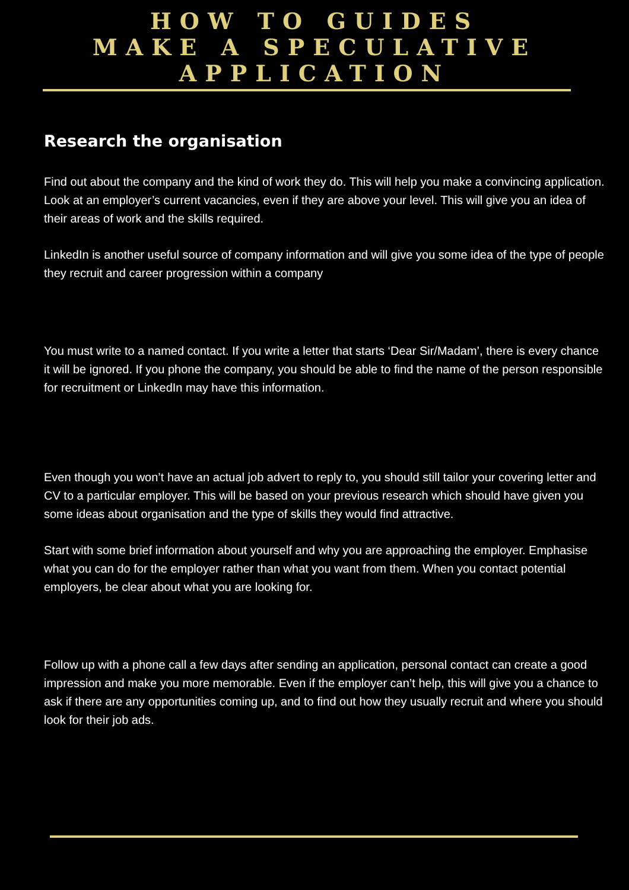HOW TO GUIDES
MAKE A SPECULATIVE
APPLICATION
Research the organisation
Find out about the company and the kind of work they do. This will help you make a convincing application. Look at an employer’s current vacancies, even if they are above your level. This will give you an idea of their areas of work and the skills required.
LinkedIn is another useful source of company information and will give you some idea of the type of people they recruit and career progression within a company
You must write to a named contact. If you write a letter that starts ‘Dear Sir/Madam’, there is every chance it will be ignored. If you phone the company, you should be able to find the name of the person responsible for recruitment or LinkedIn may have this information.
Even though you won’t have an actual job advert to reply to, you should still tailor your covering letter and CV to a particular employer. This will be based on your previous research which should have given you some ideas about organisation and the type of skills they would find attractive.
Start with some brief information about yourself and why you are approaching the employer. Emphasise what you can do for the employer rather than what you want from them. When you contact potential employers, be clear about what you are looking for.
Follow up with a phone call a few days after sending an application, personal contact can create a good impression and make you more memorable. Even if the employer can’t help, this will give you a chance to ask if there are any opportunities coming up, and to find out how they usually recruit and where you should look for their job ads.